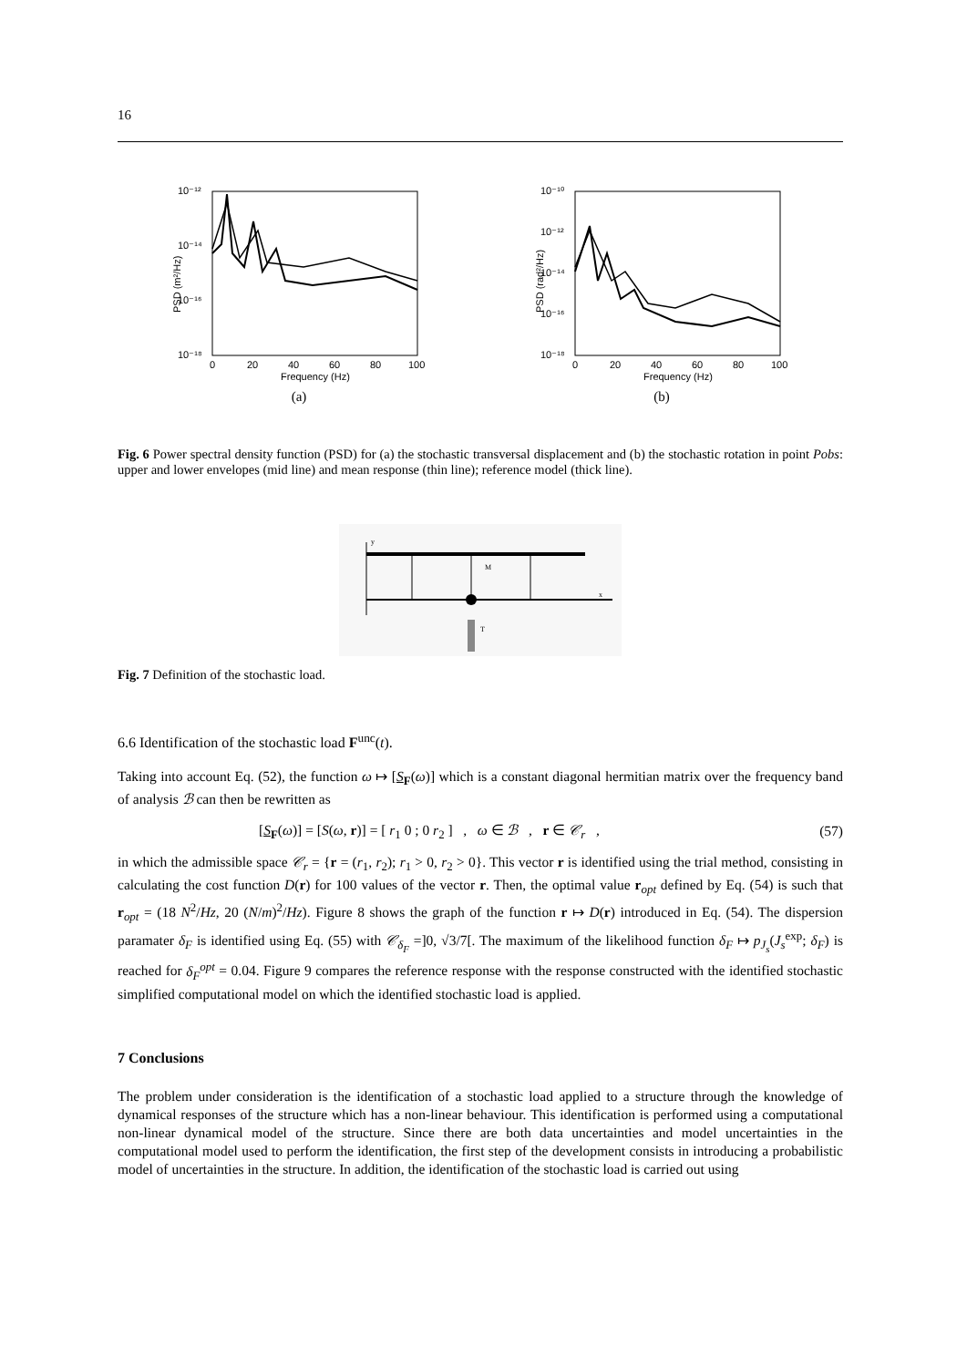16
10⁻¹²
10⁻¹⁴
10⁻¹⁶
10⁻¹⁸
0
20
40
60
80
100
Frequency (Hz)
PSD (m²/Hz)
(a)
10⁻¹⁰
10⁻¹²
10⁻¹⁴
10⁻¹⁶
10⁻¹⁸
0
20
40
60
80
100
Frequency (Hz)
PSD (rad²/Hz)
(b)
Fig. 6 Power spectral density function (PSD) for (a) the stochastic transversal displacement and (b) the stochastic rotation in point Pobs: upper and lower envelopes (mid line) and mean response (thin line); reference model (thick line).
T
M
y
x
Fig. 7 Definition of the stochastic load.
6.6 Identification of the stochastic load F<sup>unc</sup>(t).
Taking into account Eq. (52), the function ω ↦ [S<sub>F</sub>(ω)] which is a constant diagonal hermitian matrix over the frequency band of analysis ℬ can then be rewritten as
[S<sub>F</sub>(ω)] = [S(ω, r)] = [ r<sub>1</sub> 0 ; 0 r<sub>2</sub> ] , ω ∈ ℬ , r ∈ 𝒞<sub>r</sub> , (57)
in which the admissible space 𝒞<sub>r</sub> = {r = (r<sub>1</sub>, r<sub>2</sub>); r<sub>1</sub> > 0, r<sub>2</sub> > 0}. This vector r is identified using the trial method, consisting in calculating the cost function D(r) for 100 values of the vector r. Then, the optimal value r<sub>opt</sub> defined by Eq. (54) is such that r<sub>opt</sub> = (18 N<sup>2</sup>/Hz, 20 (N/m)<sup>2</sup>/Hz). Figure 8 shows the graph of the function r ↦ D(r) introduced in Eq. (54). The dispersion paramater δ<sub>F</sub> is identified using Eq. (55) with 𝒞<sub>δ<sub>F</sub></sub> =]0, √3/7[. The maximum of the likelihood function δ<sub>F</sub> ↦ p<sub>J<sub>s</sub></sub>(J<sub>s</sub><sup>exp</sup>; δ<sub>F</sub>) is reached for δ<sub>F</sub><sup>opt</sup> = 0.04. Figure 9 compares the reference response with the response constructed with the identified stochastic simplified computational model on which the identified stochastic load is applied.
7 Conclusions
The problem under consideration is the identification of a stochastic load applied to a structure through the knowledge of dynamical responses of the structure which has a non-linear behaviour. This identification is performed using a computational non-linear dynamical model of the structure. Since there are both data uncertainties and model uncertainties in the computational model used to perform the identification, the first step of the development consists in introducing a probabilistic model of uncertainties in the structure. In addition, the identification of the stochastic load is carried out using